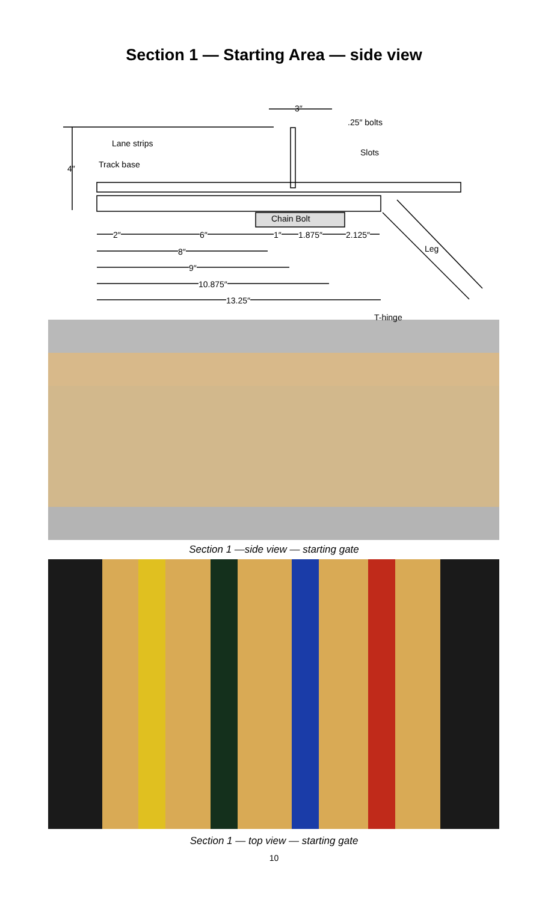Section 1 — Starting Area — side view
3″
.25″ bolts
Lane strips
Slots
Track base
4″
Chain Bolt
2″ 6″ 1″ 1.875″ 2.125″
Leg
8″
9″
10.875″
13.25″
T-hinge
Section 1 —side view — starting gate
Section 1 — top view — starting gate
10